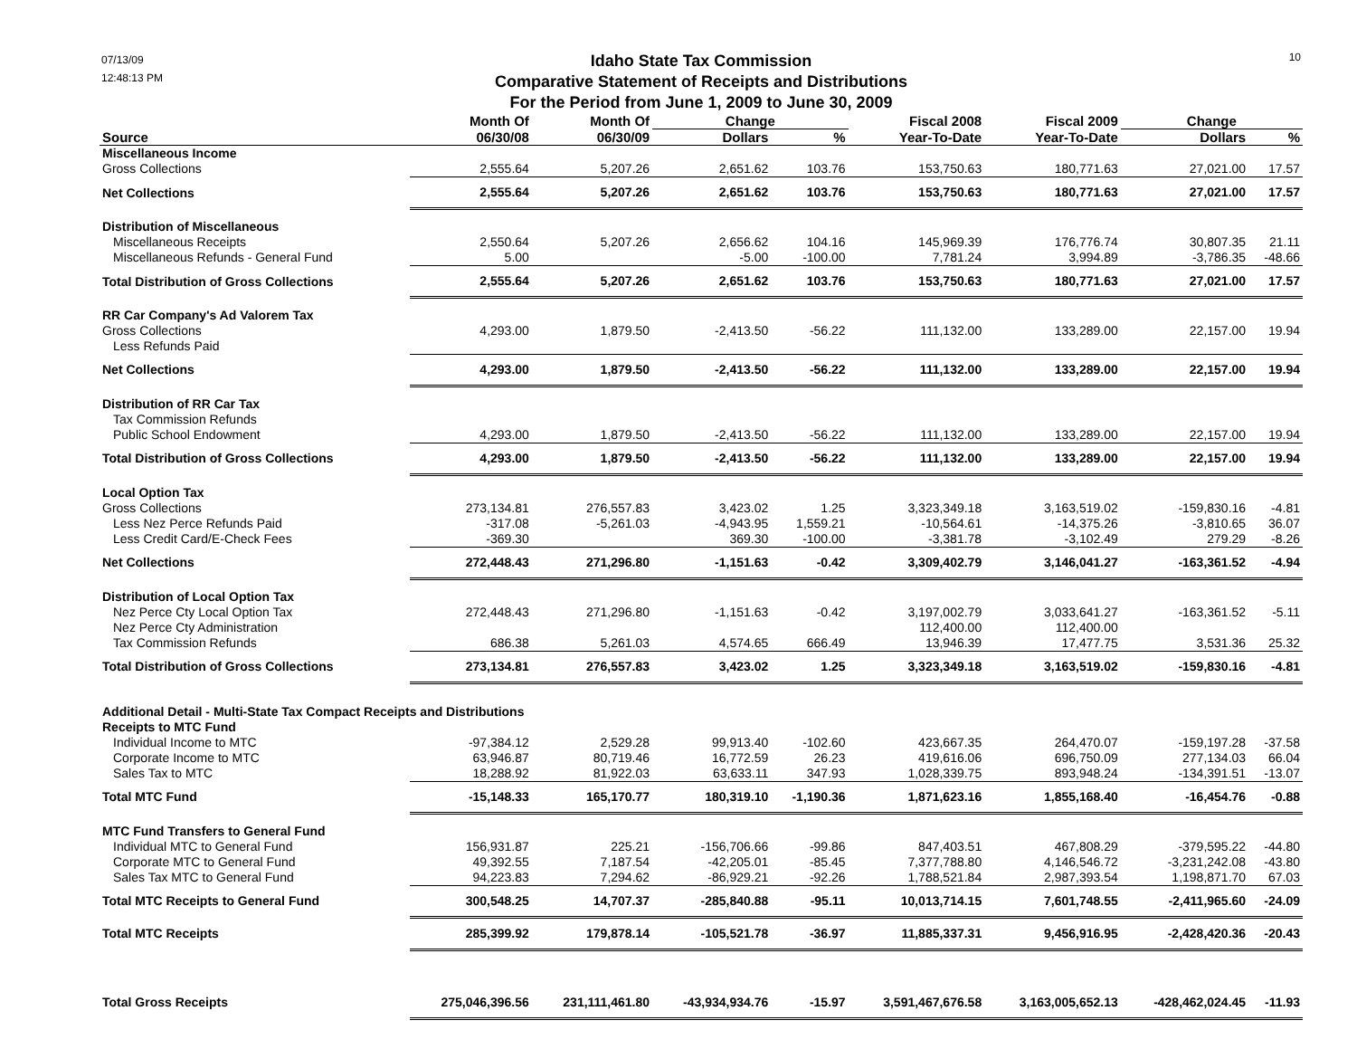07/13/09
12:48:13 PM
Idaho State Tax Commission
Comparative Statement of Receipts and Distributions
For the Period from June 1, 2009 to June 30, 2009
10
| | Month Of | Month Of | Change | | Fiscal 2008 | Fiscal 2009 | Change | |
| --- | --- | --- | --- | --- | --- | --- | --- | --- |
| Source | 06/30/08 | 06/30/09 | Dollars | % | Year-To-Date | Year-To-Date | Dollars | % |
| Miscellaneous Income | | | | | | | | |
| Gross Collections | 2,555.64 | 5,207.26 | 2,651.62 | 103.76 | 153,750.63 | 180,771.63 | 27,021.00 | 17.57 |
| Net Collections | 2,555.64 | 5,207.26 | 2,651.62 | 103.76 | 153,750.63 | 180,771.63 | 27,021.00 | 17.57 |
| Distribution of Miscellaneous | | | | | | | | |
| Miscellaneous Receipts | 2,550.64 | 5,207.26 | 2,656.62 | 104.16 | 145,969.39 | 176,776.74 | 30,807.35 | 21.11 |
| Miscellaneous Refunds - General Fund | 5.00 | | -5.00 | -100.00 | 7,781.24 | 3,994.89 | -3,786.35 | -48.66 |
| Total Distribution of Gross Collections | 2,555.64 | 5,207.26 | 2,651.62 | 103.76 | 153,750.63 | 180,771.63 | 27,021.00 | 17.57 |
| RR Car Company's Ad Valorem Tax | | | | | | | | |
| Gross Collections | 4,293.00 | 1,879.50 | -2,413.50 | -56.22 | 111,132.00 | 133,289.00 | 22,157.00 | 19.94 |
| Less Refunds Paid | | | | | | | | |
| Net Collections | 4,293.00 | 1,879.50 | -2,413.50 | -56.22 | 111,132.00 | 133,289.00 | 22,157.00 | 19.94 |
| Distribution of RR Car Tax | | | | | | | | |
| Tax Commission Refunds | | | | | | | | |
| Public School Endowment | 4,293.00 | 1,879.50 | -2,413.50 | -56.22 | 111,132.00 | 133,289.00 | 22,157.00 | 19.94 |
| Total Distribution of Gross Collections | 4,293.00 | 1,879.50 | -2,413.50 | -56.22 | 111,132.00 | 133,289.00 | 22,157.00 | 19.94 |
| Local Option Tax | | | | | | | | |
| Gross Collections | 273,134.81 | 276,557.83 | 3,423.02 | 1.25 | 3,323,349.18 | 3,163,519.02 | -159,830.16 | -4.81 |
| Less Nez Perce Refunds Paid | -317.08 | -5,261.03 | -4,943.95 | 1,559.21 | -10,564.61 | -14,375.26 | -3,810.65 | 36.07 |
| Less Credit Card/E-Check Fees | -369.30 | | 369.30 | -100.00 | -3,381.78 | -3,102.49 | 279.29 | -8.26 |
| Net Collections | 272,448.43 | 271,296.80 | -1,151.63 | -0.42 | 3,309,402.79 | 3,146,041.27 | -163,361.52 | -4.94 |
| Distribution of Local Option Tax | | | | | | | | |
| Nez Perce Cty Local Option Tax | 272,448.43 | 271,296.80 | -1,151.63 | -0.42 | 3,197,002.79 | 3,033,641.27 | -163,361.52 | -5.11 |
| Nez Perce Cty Administration | | | | | 112,400.00 | 112,400.00 | | |
| Tax Commission Refunds | 686.38 | 5,261.03 | 4,574.65 | 666.49 | 13,946.39 | 17,477.75 | 3,531.36 | 25.32 |
| Total Distribution of Gross Collections | 273,134.81 | 276,557.83 | 3,423.02 | 1.25 | 3,323,349.18 | 3,163,519.02 | -159,830.16 | -4.81 |
| Additional Detail - Multi-State Tax Compact Receipts and Distributions | | | | | | | | |
| Receipts to MTC Fund | | | | | | | | |
| Individual Income to MTC | -97,384.12 | 2,529.28 | 99,913.40 | -102.60 | 423,667.35 | 264,470.07 | -159,197.28 | -37.58 |
| Corporate Income to MTC | 63,946.87 | 80,719.46 | 16,772.59 | 26.23 | 419,616.06 | 696,750.09 | 277,134.03 | 66.04 |
| Sales Tax to MTC | 18,288.92 | 81,922.03 | 63,633.11 | 347.93 | 1,028,339.75 | 893,948.24 | -134,391.51 | -13.07 |
| Total MTC Fund | -15,148.33 | 165,170.77 | 180,319.10 | -1,190.36 | 1,871,623.16 | 1,855,168.40 | -16,454.76 | -0.88 |
| MTC Fund Transfers to General Fund | | | | | | | | |
| Individual MTC to General Fund | 156,931.87 | 225.21 | -156,706.66 | -99.86 | 847,403.51 | 467,808.29 | -379,595.22 | -44.80 |
| Corporate MTC to General Fund | 49,392.55 | 7,187.54 | -42,205.01 | -85.45 | 7,377,788.80 | 4,146,546.72 | -3,231,242.08 | -43.80 |
| Sales Tax MTC to General Fund | 94,223.83 | 7,294.62 | -86,929.21 | -92.26 | 1,788,521.84 | 2,987,393.54 | 1,198,871.70 | 67.03 |
| Total MTC Receipts to General Fund | 300,548.25 | 14,707.37 | -285,840.88 | -95.11 | 10,013,714.15 | 7,601,748.55 | -2,411,965.60 | -24.09 |
| Total MTC Receipts | 285,399.92 | 179,878.14 | -105,521.78 | -36.97 | 11,885,337.31 | 9,456,916.95 | -2,428,420.36 | -20.43 |
| Total Gross Receipts | 275,046,396.56 | 231,111,461.80 | -43,934,934.76 | -15.97 | 3,591,467,676.58 | 3,163,005,652.13 | -428,462,024.45 | -11.93 |